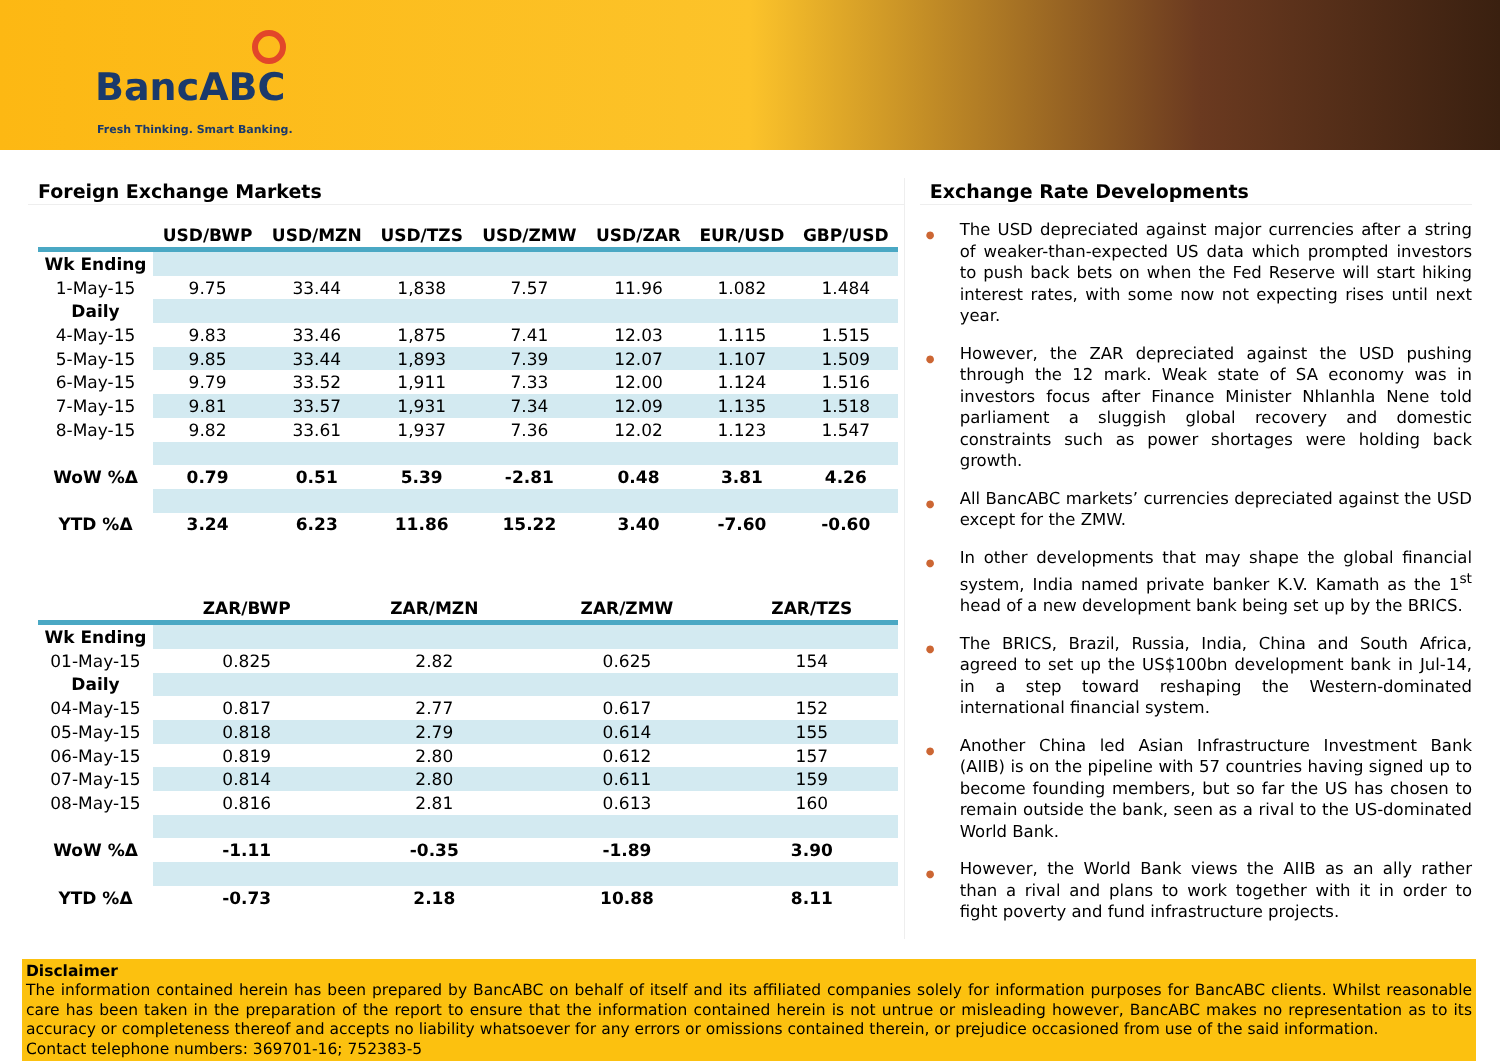BancABC
Fresh Thinking. Smart Banking.
Foreign Exchange Markets
| | USD/BWP | USD/MZN | USD/TZS | USD/ZMW | USD/ZAR | EUR/USD | GBP/USD |
| --- | --- | --- | --- | --- | --- | --- | --- |
| Wk Ending | | | | | | | |
| 1-May-15 | 9.75 | 33.44 | 1,838 | 7.57 | 11.96 | 1.082 | 1.484 |
| Daily | | | | | | | |
| 4-May-15 | 9.83 | 33.46 | 1,875 | 7.41 | 12.03 | 1.115 | 1.515 |
| 5-May-15 | 9.85 | 33.44 | 1,893 | 7.39 | 12.07 | 1.107 | 1.509 |
| 6-May-15 | 9.79 | 33.52 | 1,911 | 7.33 | 12.00 | 1.124 | 1.516 |
| 7-May-15 | 9.81 | 33.57 | 1,931 | 7.34 | 12.09 | 1.135 | 1.518 |
| 8-May-15 | 9.82 | 33.61 | 1,937 | 7.36 | 12.02 | 1.123 | 1.547 |
| WoW %Δ | 0.79 | 0.51 | 5.39 | -2.81 | 0.48 | 3.81 | 4.26 |
| YTD %Δ | 3.24 | 6.23 | 11.86 | 15.22 | 3.40 | -7.60 | -0.60 |
| | ZAR/BWP | ZAR/MZN | ZAR/ZMW | ZAR/TZS |
| --- | --- | --- | --- | --- |
| Wk Ending | | | | |
| 01-May-15 | 0.825 | 2.82 | 0.625 | 154 |
| Daily | | | | |
| 04-May-15 | 0.817 | 2.77 | 0.617 | 152 |
| 05-May-15 | 0.818 | 2.79 | 0.614 | 155 |
| 06-May-15 | 0.819 | 2.80 | 0.612 | 157 |
| 07-May-15 | 0.814 | 2.80 | 0.611 | 159 |
| 08-May-15 | 0.816 | 2.81 | 0.613 | 160 |
| WoW %Δ | -1.11 | -0.35 | -1.89 | 3.90 |
| YTD %Δ | -0.73 | 2.18 | 10.88 | 8.11 |
Exchange Rate Developments
● The USD depreciated against major currencies after a string of weaker-than-expected US data which prompted investors to push back bets on when the Fed Reserve will start hiking interest rates, with some now not expecting rises until next year.
● However, the ZAR depreciated against the USD pushing through the 12 mark. Weak state of SA economy was in investors focus after Finance Minister Nhlanhla Nene told parliament a sluggish global recovery and domestic constraints such as power shortages were holding back growth.
● All BancABC markets’ currencies depreciated against the USD except for the ZMW.
● In other developments that may shape the global financial system, India named private banker K.V. Kamath as the 1<sup>st</sup> head of a new development bank being set up by the BRICS.
● The BRICS, Brazil, Russia, India, China and South Africa, agreed to set up the US$100bn development bank in Jul-14, in a step toward reshaping the Western-dominated international financial system.
● Another China led Asian Infrastructure Investment Bank (AIIB) is on the pipeline with 57 countries having signed up to become founding members, but so far the US has chosen to remain outside the bank, seen as a rival to the US-dominated World Bank.
● However, the World Bank views the AIIB as an ally rather than a rival and plans to work together with it in order to fight poverty and fund infrastructure projects.
Disclaimer
The information contained herein has been prepared by BancABC on behalf of itself and its affiliated companies solely for information purposes for BancABC clients. Whilst reasonable care has been taken in the preparation of the report to ensure that the information contained herein is not untrue or misleading however, BancABC makes no representation as to its accuracy or completeness thereof and accepts no liability whatsoever for any errors or omissions contained therein, or prejudice occasioned from use of the said information.
Contact telephone numbers: 369701-16; 752383-5